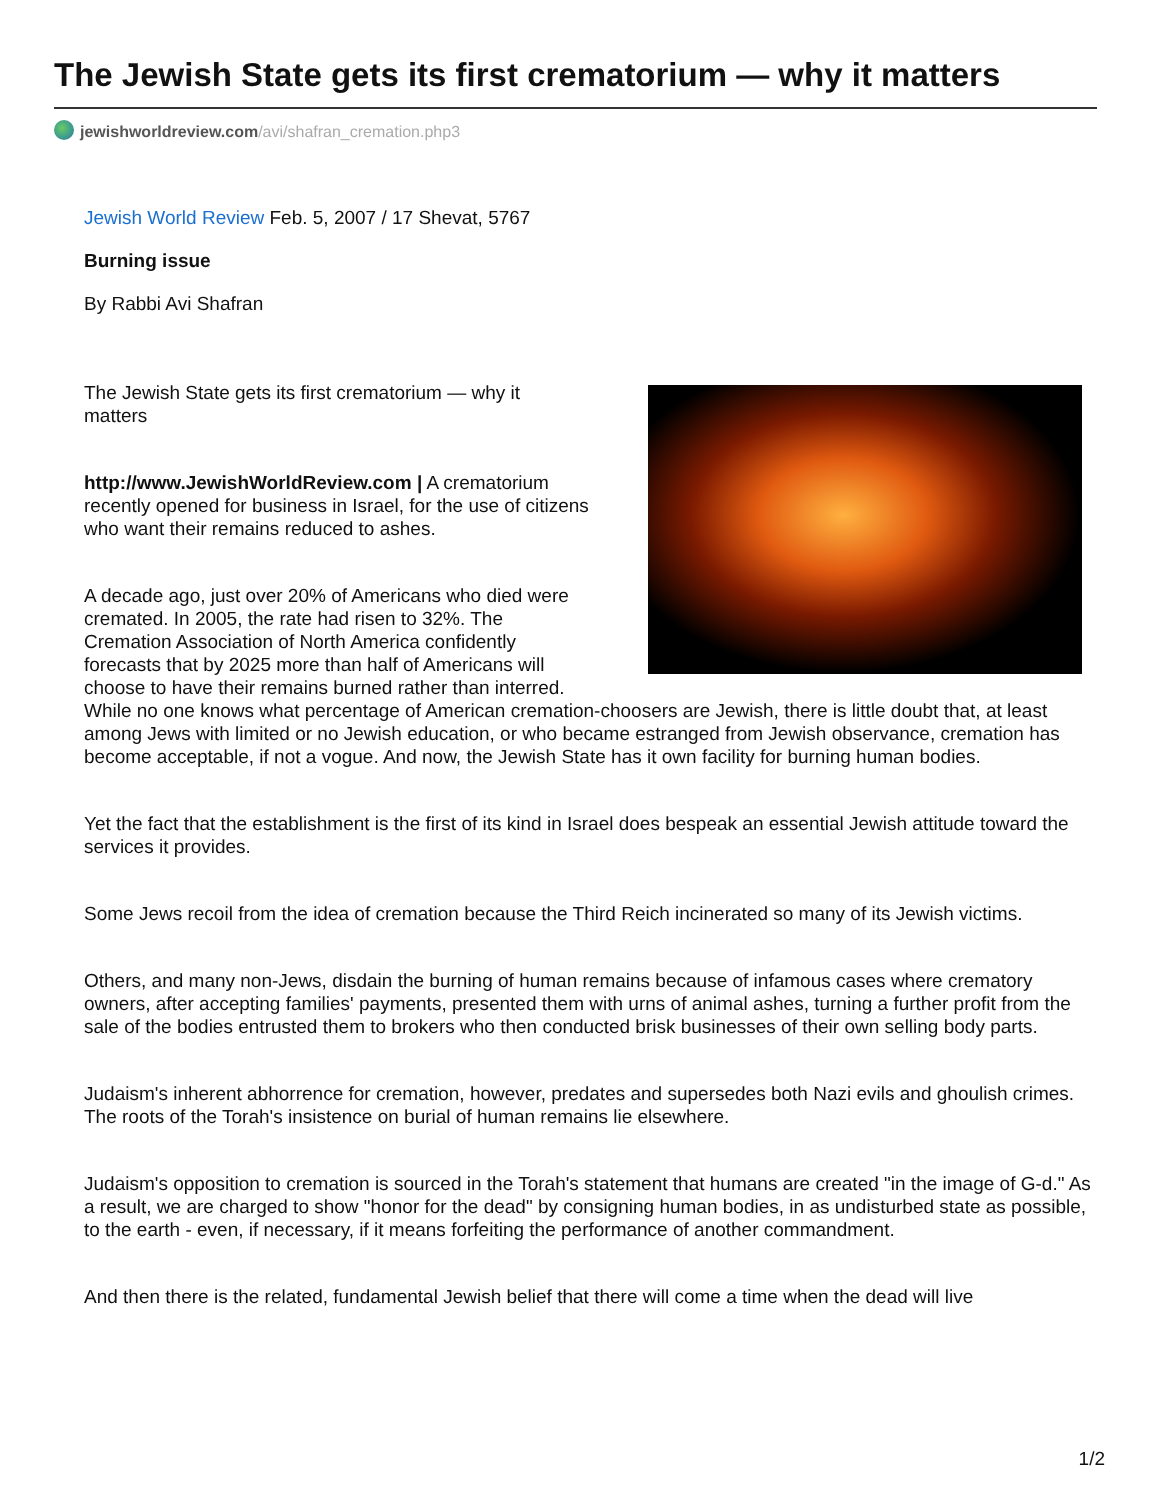The Jewish State gets its first crematorium — why it matters
jewishworldreview.com/avi/shafran_cremation.php3
Jewish World Review Feb. 5, 2007 / 17 Shevat, 5767
Burning issue
By Rabbi Avi Shafran
The Jewish State gets its first crematorium — why it matters
http://www.JewishWorldReview.com | A crematorium recently opened for business in Israel, for the use of citizens who want their remains reduced to ashes.
A decade ago, just over 20% of Americans who died were cremated. In 2005, the rate had risen to 32%. The Cremation Association of North America confidently forecasts that by 2025 more than half of Americans will choose to have their remains burned rather than interred. While no one knows what percentage of American cremation-choosers are Jewish, there is little doubt that, at least among Jews with limited or no Jewish education, or who became estranged from Jewish observance, cremation has become acceptable, if not a vogue. And now, the Jewish State has it own facility for burning human bodies.
Yet the fact that the establishment is the first of its kind in Israel does bespeak an essential Jewish attitude toward the services it provides.
Some Jews recoil from the idea of cremation because the Third Reich incinerated so many of its Jewish victims.
Others, and many non-Jews, disdain the burning of human remains because of infamous cases where crematory owners, after accepting families' payments, presented them with urns of animal ashes, turning a further profit from the sale of the bodies entrusted them to brokers who then conducted brisk businesses of their own selling body parts.
Judaism's inherent abhorrence for cremation, however, predates and supersedes both Nazi evils and ghoulish crimes. The roots of the Torah's insistence on burial of human remains lie elsewhere.
Judaism's opposition to cremation is sourced in the Torah's statement that humans are created "in the image of G-d." As a result, we are charged to show "honor for the dead" by consigning human bodies, in as undisturbed state as possible, to the earth - even, if necessary, if it means forfeiting the performance of another commandment.
And then there is the related, fundamental Jewish belief that there will come a time when the dead will live
1/2